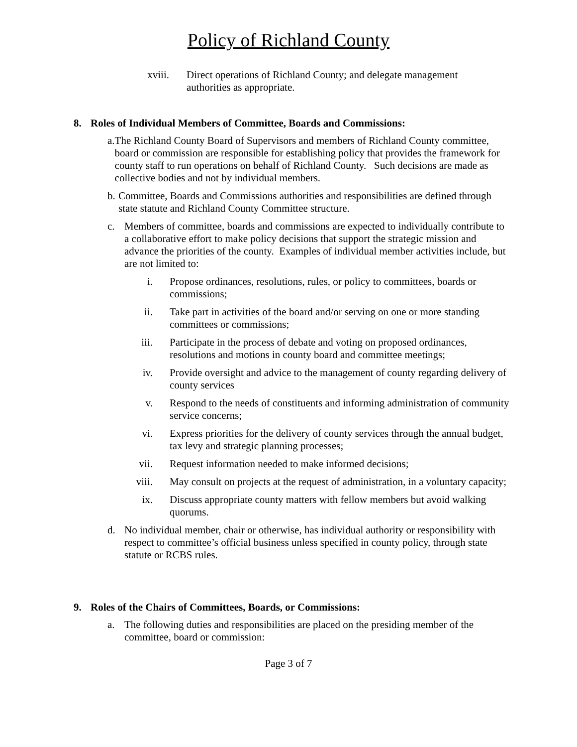Policy of Richland County
xviii. Direct operations of Richland County; and delegate management authorities as appropriate.
8. Roles of Individual Members of Committee, Boards and Commissions:
a. The Richland County Board of Supervisors and members of Richland County committee, board or commission are responsible for establishing policy that provides the framework for county staff to run operations on behalf of Richland County. Such decisions are made as collective bodies and not by individual members.
b. Committee, Boards and Commissions authorities and responsibilities are defined through state statute and Richland County Committee structure.
c. Members of committee, boards and commissions are expected to individually contribute to a collaborative effort to make policy decisions that support the strategic mission and advance the priorities of the county. Examples of individual member activities include, but are not limited to:
i. Propose ordinances, resolutions, rules, or policy to committees, boards or commissions;
ii. Take part in activities of the board and/or serving on one or more standing committees or commissions;
iii. Participate in the process of debate and voting on proposed ordinances, resolutions and motions in county board and committee meetings;
iv. Provide oversight and advice to the management of county regarding delivery of county services
v. Respond to the needs of constituents and informing administration of community service concerns;
vi. Express priorities for the delivery of county services through the annual budget, tax levy and strategic planning processes;
vii. Request information needed to make informed decisions;
viii.
May consult on projects at the request of administration, in a voluntary capacity;
ix. Discuss appropriate county matters with fellow members but avoid walking quorums.
d. No individual member, chair or otherwise, has individual authority or responsibility with respect to committee’s official business unless specified in county policy, through state statute or RCBS rules.
9. Roles of the Chairs of Committees, Boards, or Commissions:
a. The following duties and responsibilities are placed on the presiding member of the committee, board or commission:
Page 3 of 7